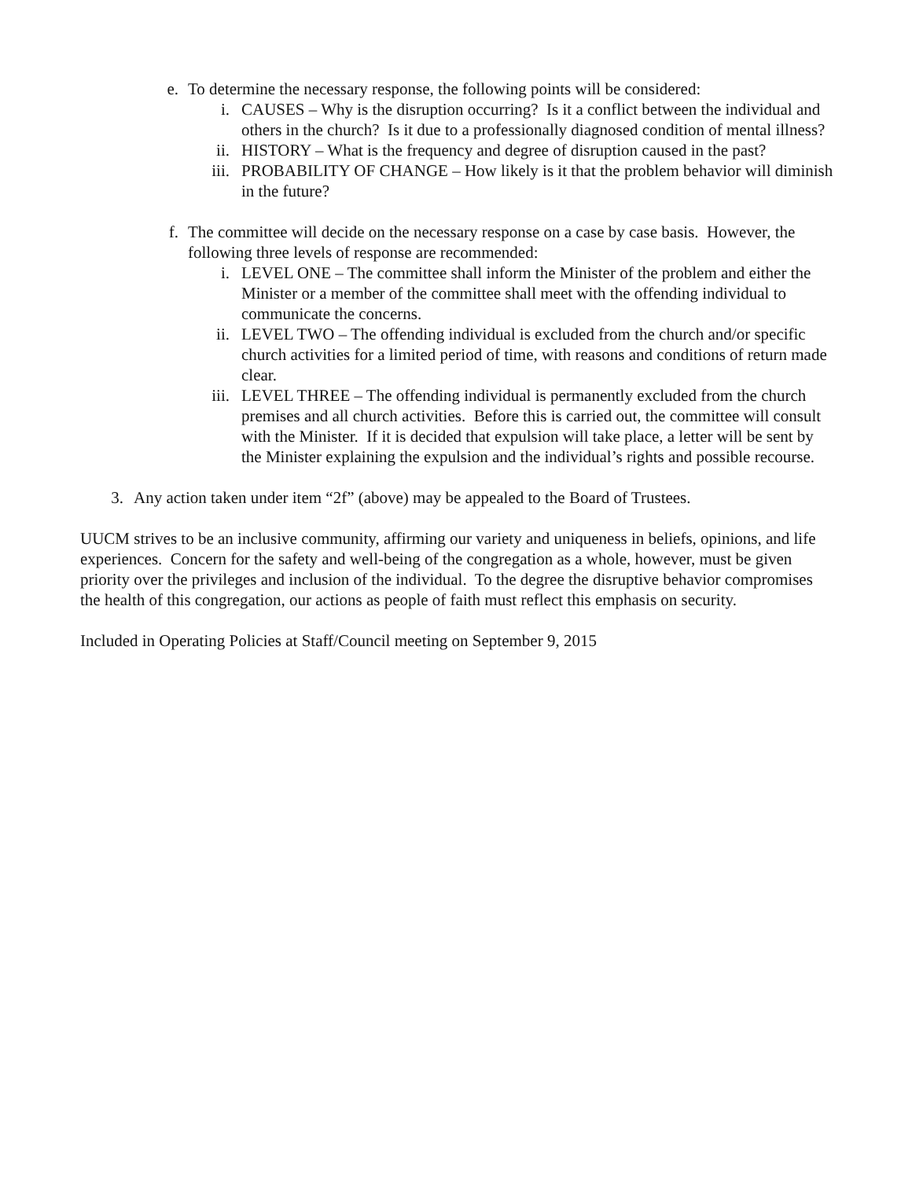e. To determine the necessary response, the following points will be considered:
i. CAUSES – Why is the disruption occurring? Is it a conflict between the individual and others in the church? Is it due to a professionally diagnosed condition of mental illness?
ii. HISTORY – What is the frequency and degree of disruption caused in the past?
iii. PROBABILITY OF CHANGE – How likely is it that the problem behavior will diminish in the future?
f. The committee will decide on the necessary response on a case by case basis. However, the following three levels of response are recommended:
i. LEVEL ONE – The committee shall inform the Minister of the problem and either the Minister or a member of the committee shall meet with the offending individual to communicate the concerns.
ii. LEVEL TWO – The offending individual is excluded from the church and/or specific church activities for a limited period of time, with reasons and conditions of return made clear.
iii. LEVEL THREE – The offending individual is permanently excluded from the church premises and all church activities. Before this is carried out, the committee will consult with the Minister. If it is decided that expulsion will take place, a letter will be sent by the Minister explaining the expulsion and the individual’s rights and possible recourse.
3. Any action taken under item “2f” (above) may be appealed to the Board of Trustees.
UUCM strives to be an inclusive community, affirming our variety and uniqueness in beliefs, opinions, and life experiences. Concern for the safety and well-being of the congregation as a whole, however, must be given priority over the privileges and inclusion of the individual. To the degree the disruptive behavior compromises the health of this congregation, our actions as people of faith must reflect this emphasis on security.
Included in Operating Policies at Staff/Council meeting on September 9, 2015